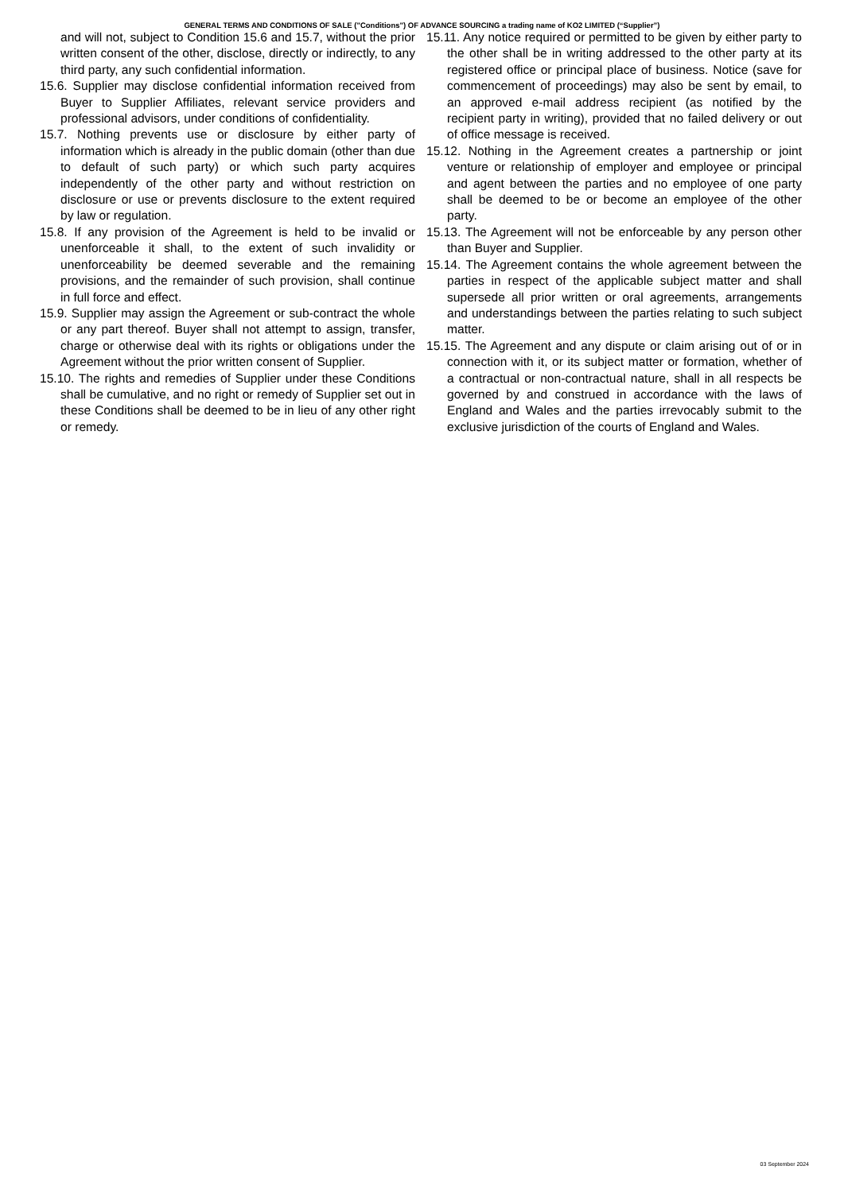GENERAL TERMS AND CONDITIONS OF SALE ("Conditions") OF ADVANCE SOURCING a trading name of KO2 LIMITED (“Supplier”)
and will not, subject to Condition 15.6 and 15.7, without the prior written consent of the other, disclose, directly or indirectly, to any third party, any such confidential information.
15.6. Supplier may disclose confidential information received from Buyer to Supplier Affiliates, relevant service providers and professional advisors, under conditions of confidentiality.
15.7. Nothing prevents use or disclosure by either party of information which is already in the public domain (other than due to default of such party) or which such party acquires independently of the other party and without restriction on disclosure or use or prevents disclosure to the extent required by law or regulation.
15.8. If any provision of the Agreement is held to be invalid or unenforceable it shall, to the extent of such invalidity or unenforceability be deemed severable and the remaining provisions, and the remainder of such provision, shall continue in full force and effect.
15.9. Supplier may assign the Agreement or sub-contract the whole or any part thereof. Buyer shall not attempt to assign, transfer, charge or otherwise deal with its rights or obligations under the Agreement without the prior written consent of Supplier.
15.10. The rights and remedies of Supplier under these Conditions shall be cumulative, and no right or remedy of Supplier set out in these Conditions shall be deemed to be in lieu of any other right or remedy.
15.11. Any notice required or permitted to be given by either party to the other shall be in writing addressed to the other party at its registered office or principal place of business. Notice (save for commencement of proceedings) may also be sent by email, to an approved e-mail address recipient (as notified by the recipient party in writing), provided that no failed delivery or out of office message is received.
15.12. Nothing in the Agreement creates a partnership or joint venture or relationship of employer and employee or principal and agent between the parties and no employee of one party shall be deemed to be or become an employee of the other party.
15.13. The Agreement will not be enforceable by any person other than Buyer and Supplier.
15.14. The Agreement contains the whole agreement between the parties in respect of the applicable subject matter and shall supersede all prior written or oral agreements, arrangements and understandings between the parties relating to such subject matter.
15.15. The Agreement and any dispute or claim arising out of or in connection with it, or its subject matter or formation, whether of a contractual or non-contractual nature, shall in all respects be governed by and construed in accordance with the laws of England and Wales and the parties irrevocably submit to the exclusive jurisdiction of the courts of England and Wales.
03 September 2024